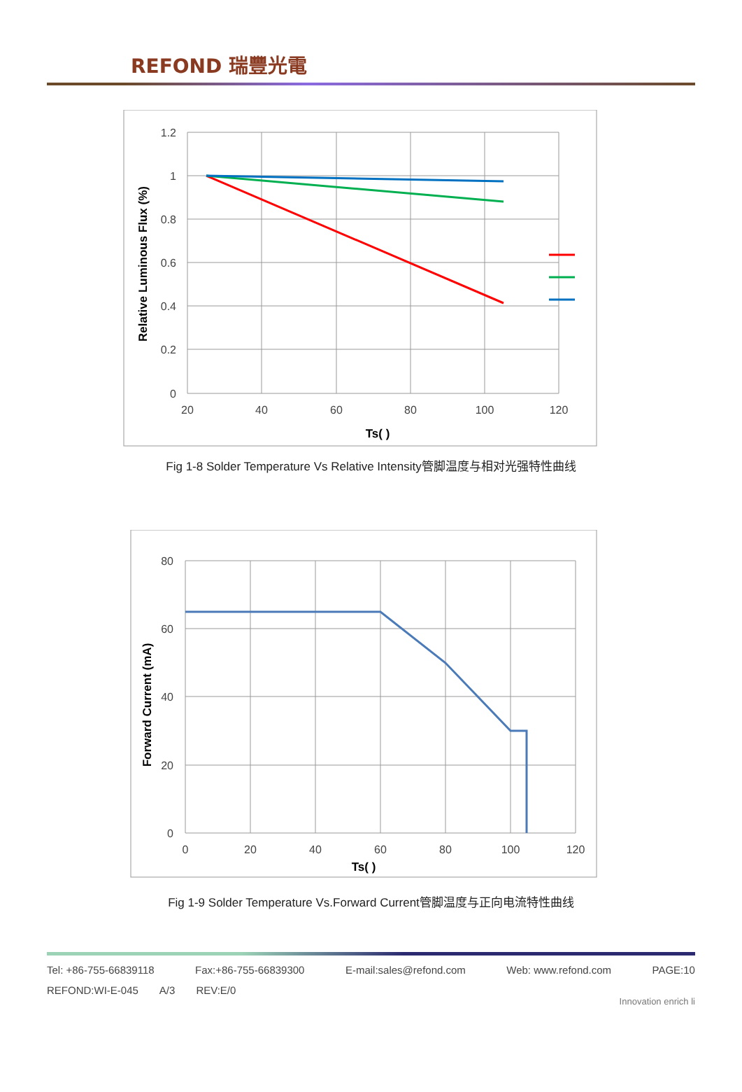REFOND 瑞豐光電
1.2
1
0.8
0.6
0.4
0.2
0
20
40
60
80
100
120
Ts( )
Relative Luminous Flux (%)
Fig 1-8 Solder Temperature Vs Relative Intensity管脚温度与相对光强特性曲线
80
60
40
20
0
0
20
40
60
80
100
120
Ts( )
Forward Current (mA)
Fig 1-9 Solder Temperature Vs.Forward Current管脚温度与正向电流特性曲线
Tel: +86-755-66839118 Fax:+86-755-66839300 E-mail:sales@refond.com Web: www.refond.com PAGE:10
REFOND:WI-E-045 A/3 REV:E/0
Innovation enrich li